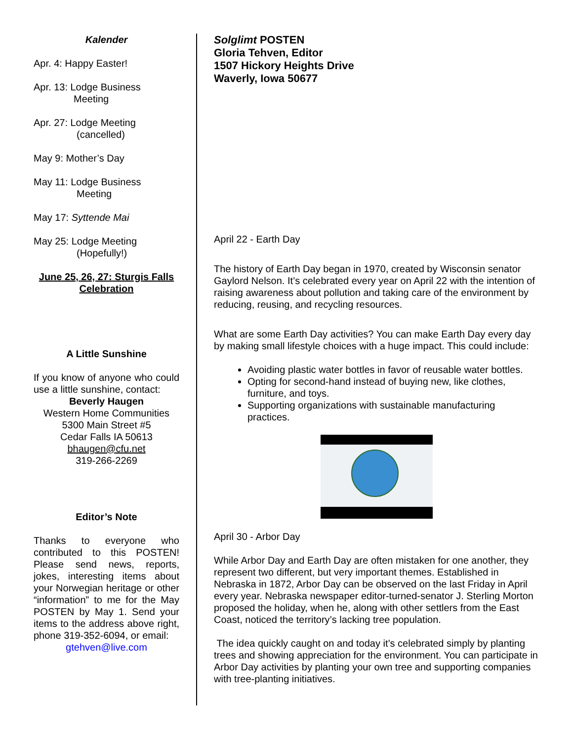Kalender
Apr. 4: Happy Easter!
Apr. 13: Lodge Business
Meeting
Apr. 27: Lodge Meeting
(cancelled)
May 9: Mother’s Day
May 11: Lodge Business
Meeting
May 17: Syttende Mai
May 25: Lodge Meeting
(Hopefully!)
June 25, 26, 27: Sturgis Falls Celebration
A Little Sunshine
If you know of anyone who could use a little sunshine, contact:
Beverly Haugen
Western Home Communities
5300 Main Street #5
Cedar Falls IA 50613
bhaugen@cfu.net
319-266-2269
Editor’s Note
Thanks to everyone who contributed to this POSTEN! Please send news, reports, jokes, interesting items about your Norwegian heritage or other “information” to me for the May POSTEN by May 1. Send your items to the address above right, phone 319-352-6094, or email:
gtehven@live.com
Solglimt POSTEN
Gloria Tehven, Editor
1507 Hickory Heights Drive
Waverly, Iowa 50677
April 22 - Earth Day
The history of Earth Day began in 1970, created by Wisconsin senator Gaylord Nelson. It’s celebrated every year on April 22 with the intention of raising awareness about pollution and taking care of the environment by reducing, reusing, and recycling resources.
What are some Earth Day activities? You can make Earth Day every day by making small lifestyle choices with a huge impact. This could include:
Avoiding plastic water bottles in favor of reusable water bottles.
Opting for second-hand instead of buying new, like clothes, furniture, and toys.
Supporting organizations with sustainable manufacturing practices.
April 30 - Arbor Day
While Arbor Day and Earth Day are often mistaken for one another, they represent two different, but very important themes. Established in Nebraska in 1872, Arbor Day can be observed on the last Friday in April every year. Nebraska newspaper editor-turned-senator J. Sterling Morton proposed the holiday, when he, along with other settlers from the East Coast, noticed the territory’s lacking tree population.
The idea quickly caught on and today it’s celebrated simply by planting trees and showing appreciation for the environment. You can participate in Arbor Day activities by planting your own tree and supporting companies with tree-planting initiatives.